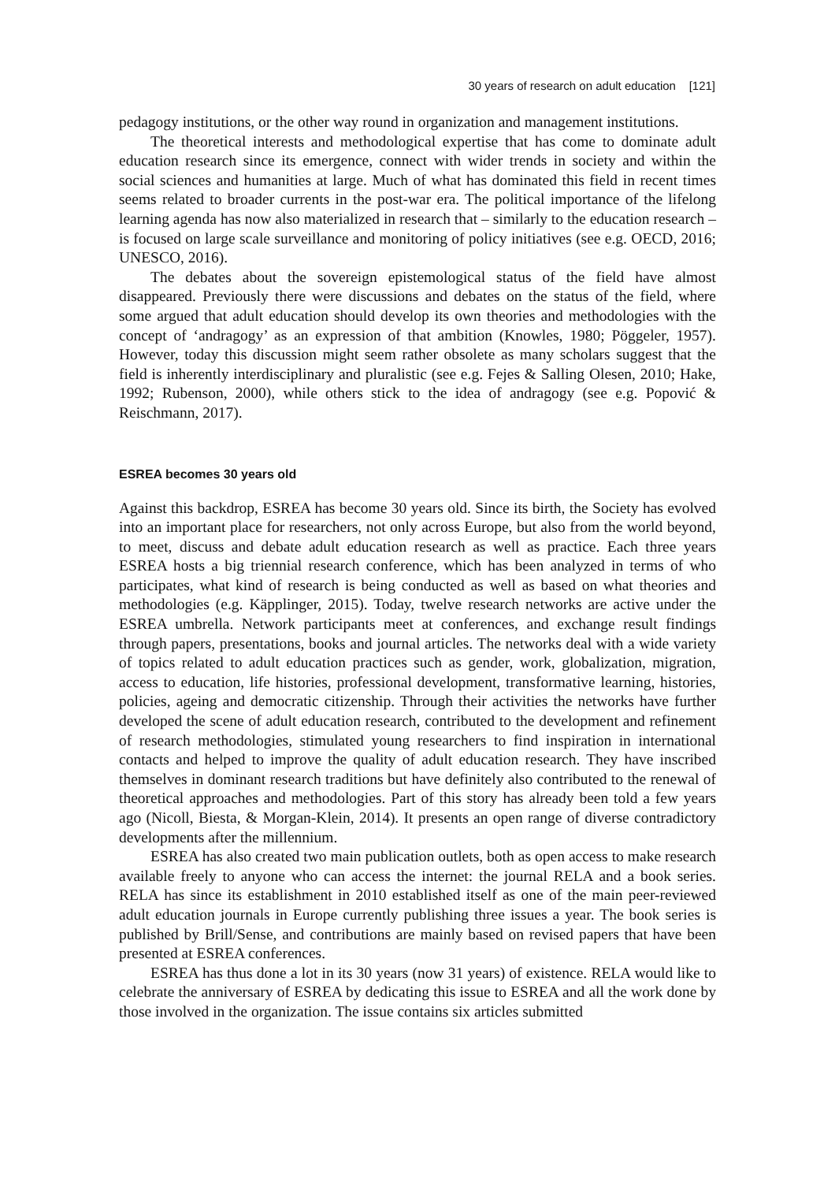30 years of research on adult education [121]
pedagogy institutions, or the other way round in organization and management institutions.
The theoretical interests and methodological expertise that has come to dominate adult education research since its emergence, connect with wider trends in society and within the social sciences and humanities at large. Much of what has dominated this field in recent times seems related to broader currents in the post-war era. The political importance of the lifelong learning agenda has now also materialized in research that – similarly to the education research – is focused on large scale surveillance and monitoring of policy initiatives (see e.g. OECD, 2016; UNESCO, 2016).
The debates about the sovereign epistemological status of the field have almost disappeared. Previously there were discussions and debates on the status of the field, where some argued that adult education should develop its own theories and methodologies with the concept of ‘andragogy’ as an expression of that ambition (Knowles, 1980; Pöggeler, 1957). However, today this discussion might seem rather obsolete as many scholars suggest that the field is inherently interdisciplinary and pluralistic (see e.g. Fejes & Salling Olesen, 2010; Hake, 1992; Rubenson, 2000), while others stick to the idea of andragogy (see e.g. Popović & Reischmann, 2017).
ESREA becomes 30 years old
Against this backdrop, ESREA has become 30 years old. Since its birth, the Society has evolved into an important place for researchers, not only across Europe, but also from the world beyond, to meet, discuss and debate adult education research as well as practice. Each three years ESREA hosts a big triennial research conference, which has been analyzed in terms of who participates, what kind of research is being conducted as well as based on what theories and methodologies (e.g. Käpplinger, 2015). Today, twelve research networks are active under the ESREA umbrella. Network participants meet at conferences, and exchange result findings through papers, presentations, books and journal articles. The networks deal with a wide variety of topics related to adult education practices such as gender, work, globalization, migration, access to education, life histories, professional development, transformative learning, histories, policies, ageing and democratic citizenship. Through their activities the networks have further developed the scene of adult education research, contributed to the development and refinement of research methodologies, stimulated young researchers to find inspiration in international contacts and helped to improve the quality of adult education research. They have inscribed themselves in dominant research traditions but have definitely also contributed to the renewal of theoretical approaches and methodologies. Part of this story has already been told a few years ago (Nicoll, Biesta, & Morgan-Klein, 2014). It presents an open range of diverse contradictory developments after the millennium.
ESREA has also created two main publication outlets, both as open access to make research available freely to anyone who can access the internet: the journal RELA and a book series. RELA has since its establishment in 2010 established itself as one of the main peer-reviewed adult education journals in Europe currently publishing three issues a year. The book series is published by Brill/Sense, and contributions are mainly based on revised papers that have been presented at ESREA conferences.
ESREA has thus done a lot in its 30 years (now 31 years) of existence. RELA would like to celebrate the anniversary of ESREA by dedicating this issue to ESREA and all the work done by those involved in the organization. The issue contains six articles submitted